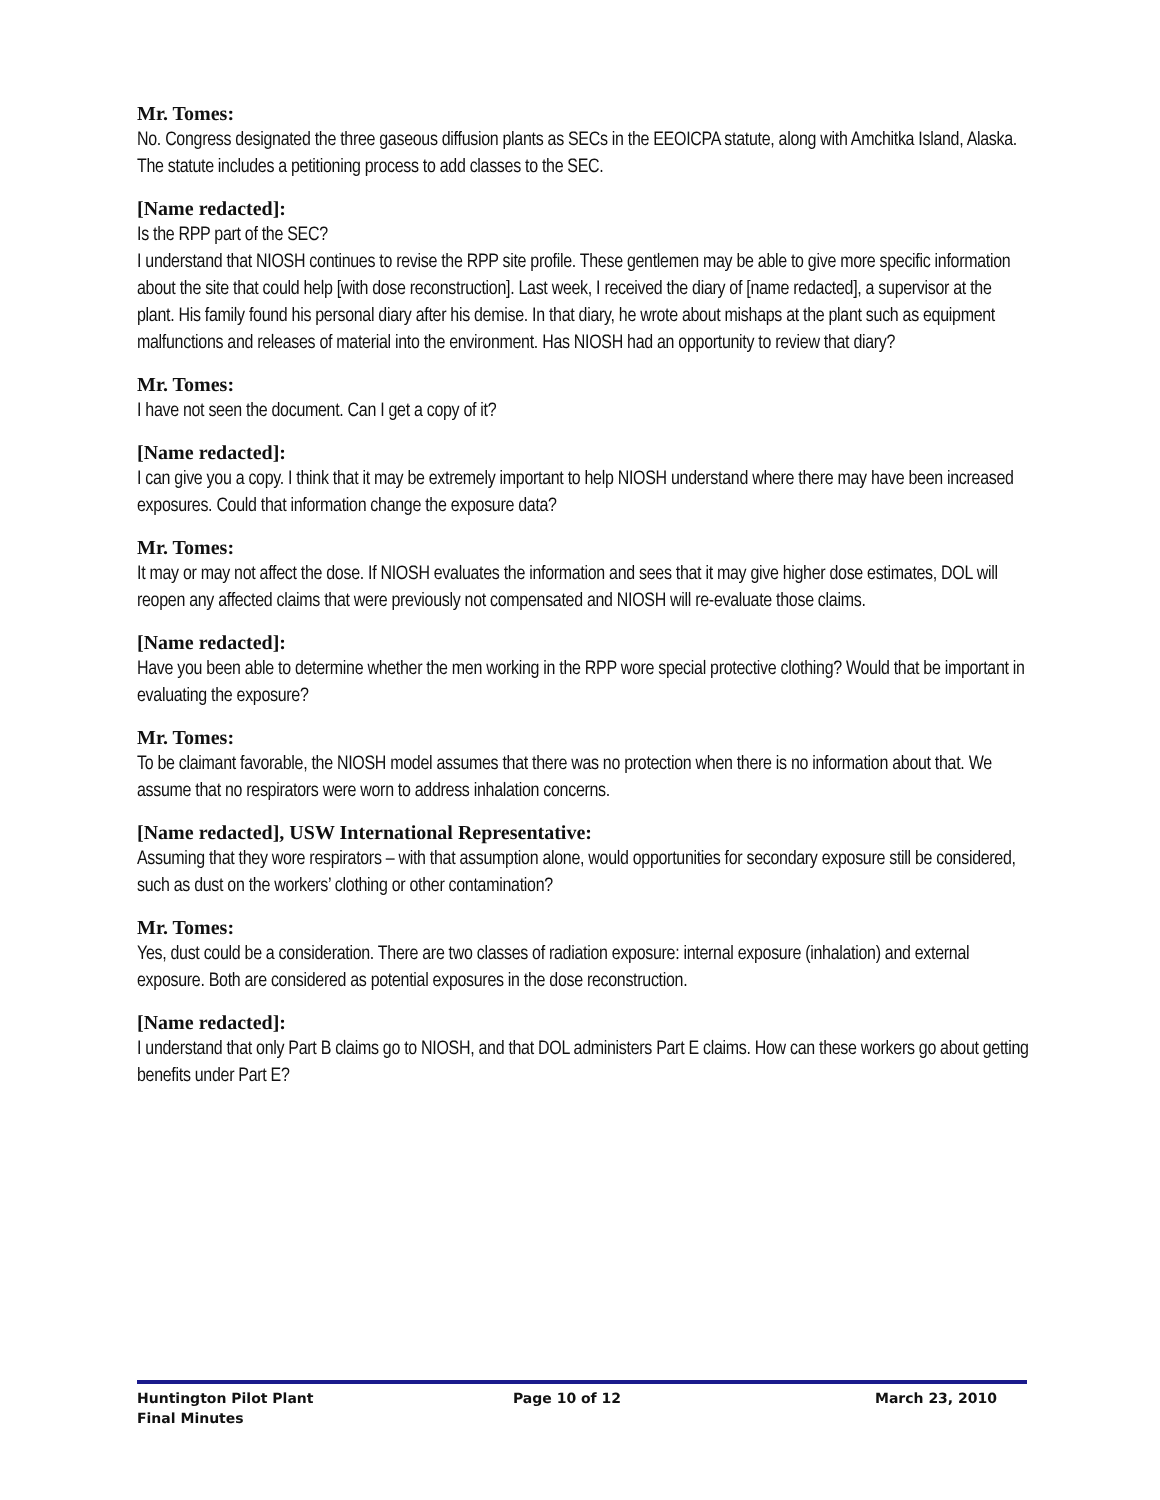Mr. Tomes:
No. Congress designated the three gaseous diffusion plants as SECs in the EEOICPA statute, along with Amchitka Island, Alaska. The statute includes a petitioning process to add classes to the SEC.
[Name redacted]:
Is the RPP part of the SEC?
I understand that NIOSH continues to revise the RPP site profile. These gentlemen may be able to give more specific information about the site that could help [with dose reconstruction]. Last week, I received the diary of [name redacted], a supervisor at the plant. His family found his personal diary after his demise. In that diary, he wrote about mishaps at the plant such as equipment malfunctions and releases of material into the environment. Has NIOSH had an opportunity to review that diary?
Mr. Tomes:
I have not seen the document. Can I get a copy of it?
[Name redacted]:
I can give you a copy. I think that it may be extremely important to help NIOSH understand where there may have been increased exposures. Could that information change the exposure data?
Mr. Tomes:
It may or may not affect the dose. If NIOSH evaluates the information and sees that it may give higher dose estimates, DOL will reopen any affected claims that were previously not compensated and NIOSH will re-evaluate those claims.
[Name redacted]:
Have you been able to determine whether the men working in the RPP wore special protective clothing? Would that be important in evaluating the exposure?
Mr. Tomes:
To be claimant favorable, the NIOSH model assumes that there was no protection when there is no information about that. We assume that no respirators were worn to address inhalation concerns.
[Name redacted], USW International Representative:
Assuming that they wore respirators – with that assumption alone, would opportunities for secondary exposure still be considered, such as dust on the workers’ clothing or other contamination?
Mr. Tomes:
Yes, dust could be a consideration. There are two classes of radiation exposure: internal exposure (inhalation) and external exposure. Both are considered as potential exposures in the dose reconstruction.
[Name redacted]:
I understand that only Part B claims go to NIOSH, and that DOL administers Part E claims. How can these workers go about getting benefits under Part E?
Huntington Pilot Plant
Final Minutes
Page 10 of 12 March 23, 2010